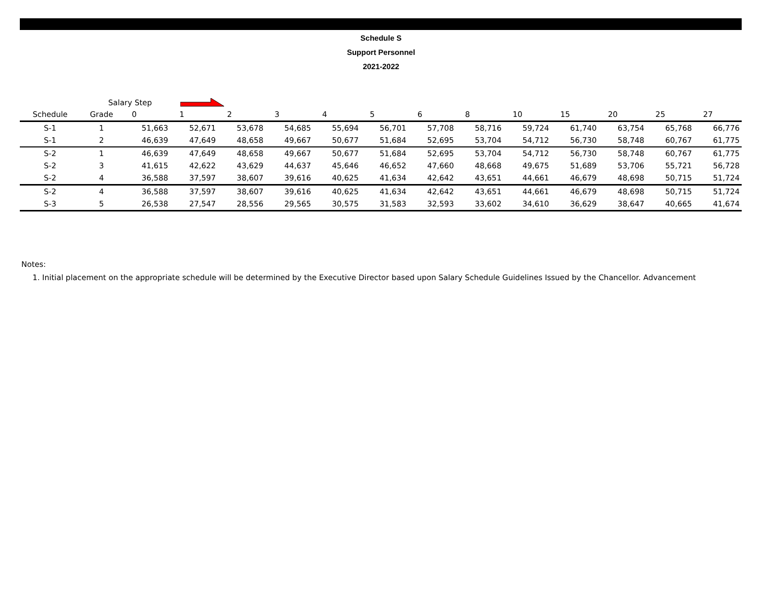Schedule S
Support Personnel
2021-2022
Salary Step
| Schedule | Grade | 0 | 1 | 2 | 3 | 4 | 5 | 6 | 8 | 10 | 15 | 20 | 25 | 27 |
| --- | --- | --- | --- | --- | --- | --- | --- | --- | --- | --- | --- | --- | --- | --- |
| S-1 | 1 | 51,663 | 52,671 | 53,678 | 54,685 | 55,694 | 56,701 | 57,708 | 58,716 | 59,724 | 61,740 | 63,754 | 65,768 | 66,776 |
| S-1 | 2 | 46,639 | 47,649 | 48,658 | 49,667 | 50,677 | 51,684 | 52,695 | 53,704 | 54,712 | 56,730 | 58,748 | 60,767 | 61,775 |
| S-2 | 1 | 46,639 | 47,649 | 48,658 | 49,667 | 50,677 | 51,684 | 52,695 | 53,704 | 54,712 | 56,730 | 58,748 | 60,767 | 61,775 |
| S-2 | 3 | 41,615 | 42,622 | 43,629 | 44,637 | 45,646 | 46,652 | 47,660 | 48,668 | 49,675 | 51,689 | 53,706 | 55,721 | 56,728 |
| S-2 | 4 | 36,588 | 37,597 | 38,607 | 39,616 | 40,625 | 41,634 | 42,642 | 43,651 | 44,661 | 46,679 | 48,698 | 50,715 | 51,724 |
| S-2 | 4 | 36,588 | 37,597 | 38,607 | 39,616 | 40,625 | 41,634 | 42,642 | 43,651 | 44,661 | 46,679 | 48,698 | 50,715 | 51,724 |
| S-3 | 5 | 26,538 | 27,547 | 28,556 | 29,565 | 30,575 | 31,583 | 32,593 | 33,602 | 34,610 | 36,629 | 38,647 | 40,665 | 41,674 |
Notes:
1. Initial placement on the appropriate schedule will be determined by the Executive Director based upon Salary Schedule Guidelines Issued by the Chancellor. Advancement